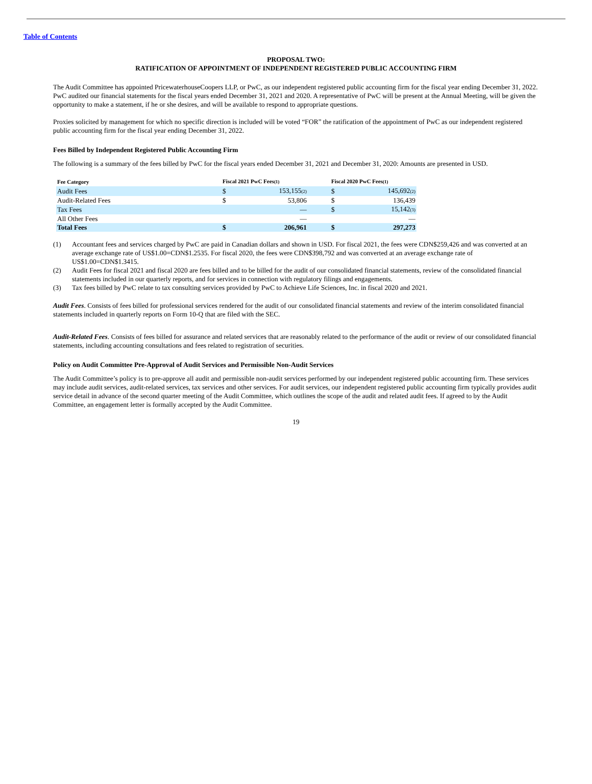Table of Contents
PROPOSAL TWO:
RATIFICATION OF APPOINTMENT OF INDEPENDENT REGISTERED PUBLIC ACCOUNTING FIRM
The Audit Committee has appointed PricewaterhouseCoopers LLP, or PwC, as our independent registered public accounting firm for the fiscal year ending December 31, 2022. PwC audited our financial statements for the fiscal years ended December 31, 2021 and 2020. A representative of PwC will be present at the Annual Meeting, will be given the opportunity to make a statement, if he or she desires, and will be available to respond to appropriate questions.
Proxies solicited by management for which no specific direction is included will be voted “FOR” the ratification of the appointment of PwC as our independent registered public accounting firm for the fiscal year ending December 31, 2022.
Fees Billed by Independent Registered Public Accounting Firm
The following is a summary of the fees billed by PwC for the fiscal years ended December 31, 2021 and December 31, 2020: Amounts are presented in USD.
| Fee Category | Fiscal 2021 PwC Fees<sup>(1)</sup> | | | Fiscal 2020 PwC Fees<sup>(1)</sup> | |
| --- | --- | --- | --- | --- | --- |
| Audit Fees | $ | 153,155<sup>(2)</sup> | | $ | 145,692<sup>(2)</sup> |
| Audit-Related Fees | $ | 53,806 | | $ | 136,439 |
| Tax Fees | | — | | $ | 15,142<sup>(3)</sup> |
| All Other Fees | | — | | | — |
| Total Fees | $ | 206,961 | | $ | 297,273 |
(1) Accountant fees and services charged by PwC are paid in Canadian dollars and shown in USD. For fiscal 2021, the fees were CDN$259,426 and was converted at an average exchange rate of US$1.00=CDN$1.2535. For fiscal 2020, the fees were CDN$398,792 and was converted at an average exchange rate of US$1.00=CDN$1.3415.
(2) Audit Fees for fiscal 2021 and fiscal 2020 are fees billed and to be billed for the audit of our consolidated financial statements, review of the consolidated financial statements included in our quarterly reports, and for services in connection with regulatory filings and engagements.
(3) Tax fees billed by PwC relate to tax consulting services provided by PwC to Achieve Life Sciences, Inc. in fiscal 2020 and 2021.
Audit Fees. Consists of fees billed for professional services rendered for the audit of our consolidated financial statements and review of the interim consolidated financial statements included in quarterly reports on Form 10-Q that are filed with the SEC.
Audit-Related Fees. Consists of fees billed for assurance and related services that are reasonably related to the performance of the audit or review of our consolidated financial statements, including accounting consultations and fees related to registration of securities.
Policy on Audit Committee Pre-Approval of Audit Services and Permissible Non-Audit Services
The Audit Committee’s policy is to pre-approve all audit and permissible non-audit services performed by our independent registered public accounting firm. These services may include audit services, audit-related services, tax services and other services. For audit services, our independent registered public accounting firm typically provides audit service detail in advance of the second quarter meeting of the Audit Committee, which outlines the scope of the audit and related audit fees. If agreed to by the Audit Committee, an engagement letter is formally accepted by the Audit Committee.
19